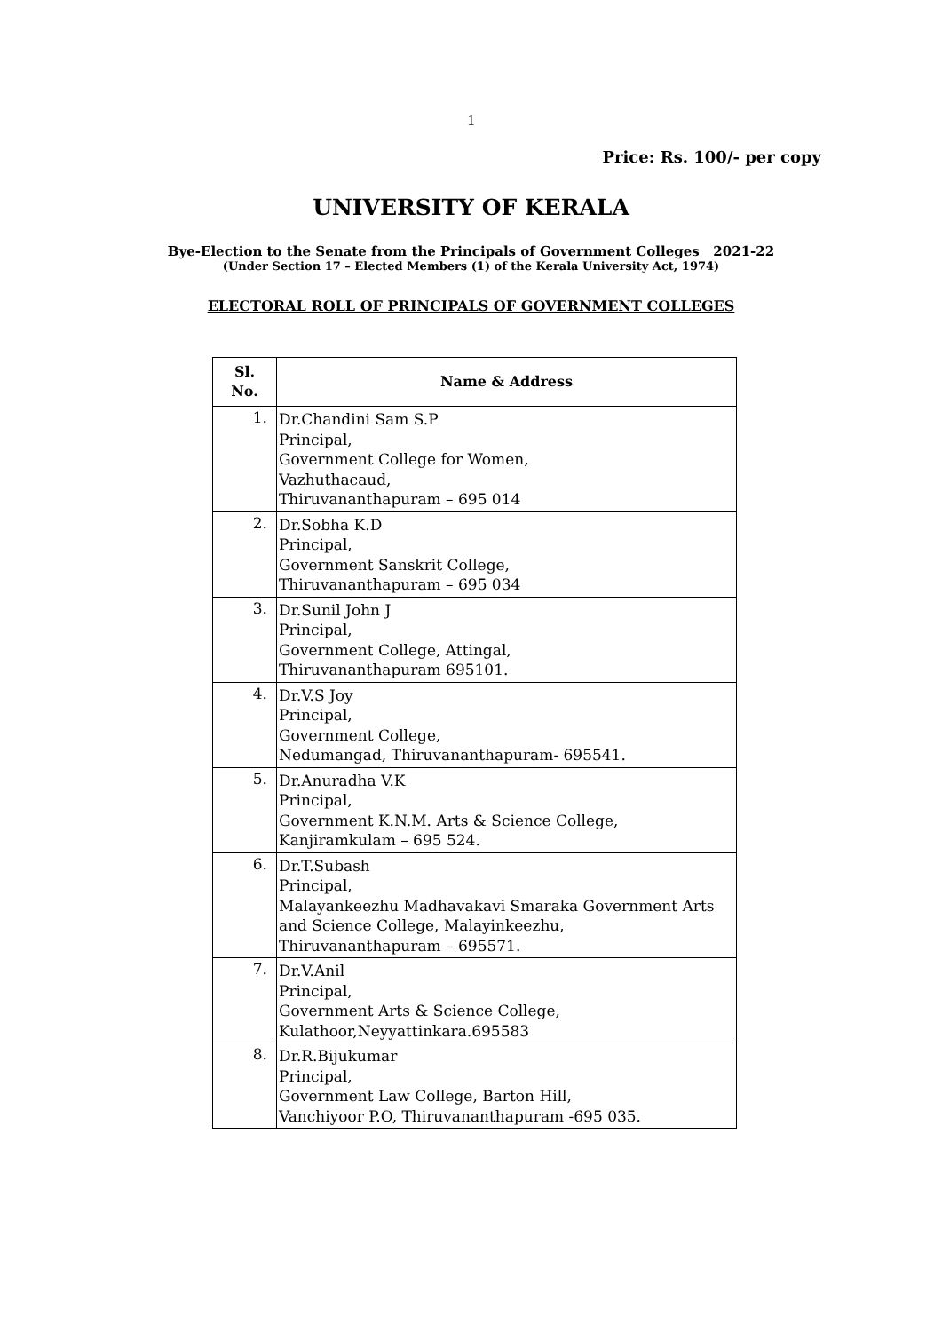1
Price: Rs. 100/- per copy
UNIVERSITY OF KERALA
Bye-Election to the Senate from the Principals of Government Colleges 2021-22
(Under Section 17 – Elected Members (1) of the Kerala University Act, 1974)
ELECTORAL ROLL OF PRINCIPALS OF GOVERNMENT COLLEGES
| Sl. No. | Name & Address |
| --- | --- |
| 1. | Dr.Chandini Sam S.P Principal, Government College for Women, Vazhuthacaud, Thiruvananthapuram – 695 014 |
| 2. | Dr.Sobha K.D Principal, Government Sanskrit College, Thiruvananthapuram – 695 034 |
| 3. | Dr.Sunil John J Principal, Government College, Attingal, Thiruvananthapuram 695101. |
| 4. | Dr.V.S Joy Principal, Government College, Nedumangad, Thiruvananthapuram- 695541. |
| 5. | Dr.Anuradha V.K Principal, Government K.N.M. Arts & Science College, Kanjiramkulam – 695 524. |
| 6. | Dr.T.Subash Principal, Malayankeezhu Madhavakavi Smaraka Government Arts and Science College, Malayinkeezhu, Thiruvananthapuram – 695571. |
| 7. | Dr.V.Anil Principal, Government Arts & Science College, Kulathoor,Neyyattinkara.695583 |
| 8. | Dr.R.Bijukumar Principal, Government Law College, Barton Hill, Vanchiyoor P.O, Thiruvananthapuram -695 035. |